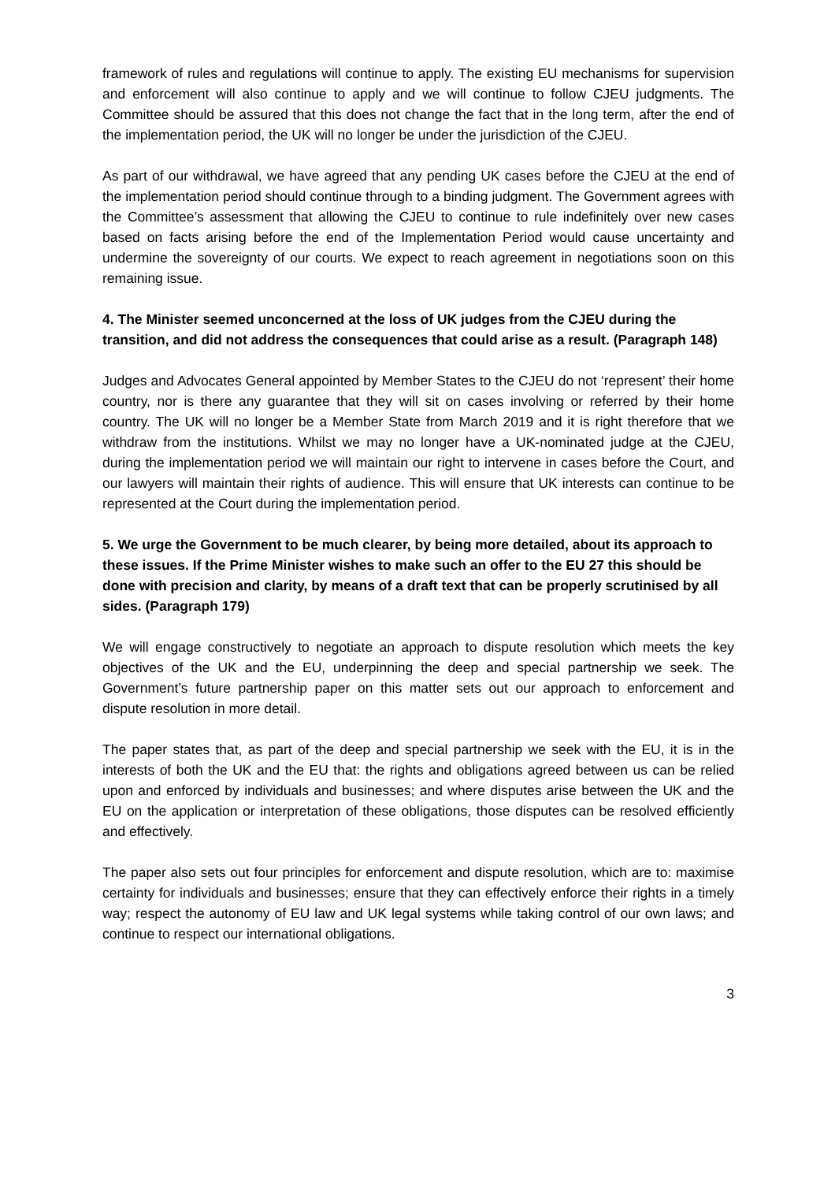framework of rules and regulations will continue to apply. The existing EU mechanisms for supervision and enforcement will also continue to apply and we will continue to follow CJEU judgments. The Committee should be assured that this does not change the fact that in the long term, after the end of the implementation period, the UK will no longer be under the jurisdiction of the CJEU.
As part of our withdrawal, we have agreed that any pending UK cases before the CJEU at the end of the implementation period should continue through to a binding judgment. The Government agrees with the Committee’s assessment that allowing the CJEU to continue to rule indefinitely over new cases based on facts arising before the end of the Implementation Period would cause uncertainty and undermine the sovereignty of our courts. We expect to reach agreement in negotiations soon on this remaining issue.
4. The Minister seemed unconcerned at the loss of UK judges from the CJEU during the transition, and did not address the consequences that could arise as a result. (Paragraph 148)
Judges and Advocates General appointed by Member States to the CJEU do not ‘represent’ their home country, nor is there any guarantee that they will sit on cases involving or referred by their home country. The UK will no longer be a Member State from March 2019 and it is right therefore that we withdraw from the institutions. Whilst we may no longer have a UK-nominated judge at the CJEU, during the implementation period we will maintain our right to intervene in cases before the Court, and our lawyers will maintain their rights of audience. This will ensure that UK interests can continue to be represented at the Court during the implementation period.
5. We urge the Government to be much clearer, by being more detailed, about its approach to these issues. If the Prime Minister wishes to make such an offer to the EU 27 this should be done with precision and clarity, by means of a draft text that can be properly scrutinised by all sides. (Paragraph 179)
We will engage constructively to negotiate an approach to dispute resolution which meets the key objectives of the UK and the EU, underpinning the deep and special partnership we seek. The Government’s future partnership paper on this matter sets out our approach to enforcement and dispute resolution in more detail.
The paper states that, as part of the deep and special partnership we seek with the EU, it is in the interests of both the UK and the EU that: the rights and obligations agreed between us can be relied upon and enforced by individuals and businesses; and where disputes arise between the UK and the EU on the application or interpretation of these obligations, those disputes can be resolved efficiently and effectively.
The paper also sets out four principles for enforcement and dispute resolution, which are to: maximise certainty for individuals and businesses; ensure that they can effectively enforce their rights in a timely way; respect the autonomy of EU law and UK legal systems while taking control of our own laws; and continue to respect our international obligations.
3